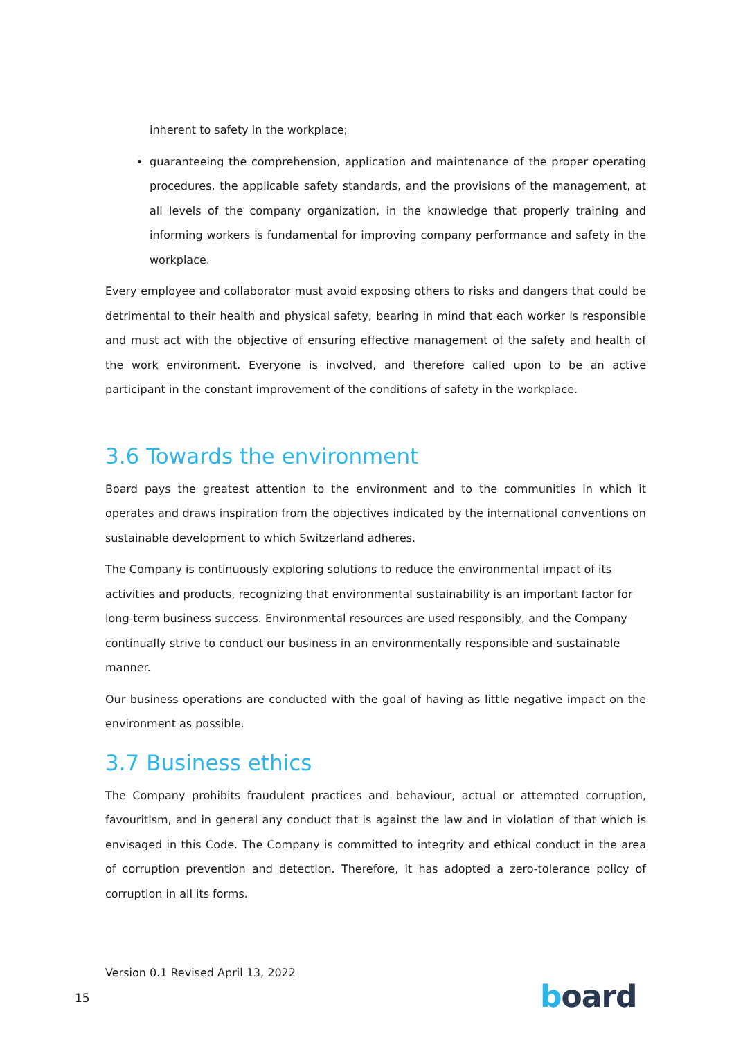inherent to safety in the workplace;
guaranteeing the comprehension, application and maintenance of the proper operating procedures, the applicable safety standards, and the provisions of the management, at all levels of the company organization, in the knowledge that properly training and informing workers is fundamental for improving company performance and safety in the workplace.
Every employee and collaborator must avoid exposing others to risks and dangers that could be detrimental to their health and physical safety, bearing in mind that each worker is responsible and must act with the objective of ensuring effective management of the safety and health of the work environment. Everyone is involved, and therefore called upon to be an active participant in the constant improvement of the conditions of safety in the workplace.
3.6 Towards the environment
Board pays the greatest attention to the environment and to the communities in which it operates and draws inspiration from the objectives indicated by the international conventions on sustainable development to which Switzerland adheres.
The Company is continuously exploring solutions to reduce the environmental impact of its activities and products, recognizing that environmental sustainability is an important factor for long-term business success. Environmental resources are used responsibly, and the Company continually strive to conduct our business in an environmentally responsible and sustainable manner.
Our business operations are conducted with the goal of having as little negative impact on the environment as possible.
3.7 Business ethics
The Company prohibits fraudulent practices and behaviour, actual or attempted corruption, favouritism, and in general any conduct that is against the law and in violation of that which is envisaged in this Code. The Company is committed to integrity and ethical conduct in the area of corruption prevention and detection. Therefore, it has adopted a zero-tolerance policy of corruption in all its forms.
Version 0.1 Revised April 13, 2022
15 board